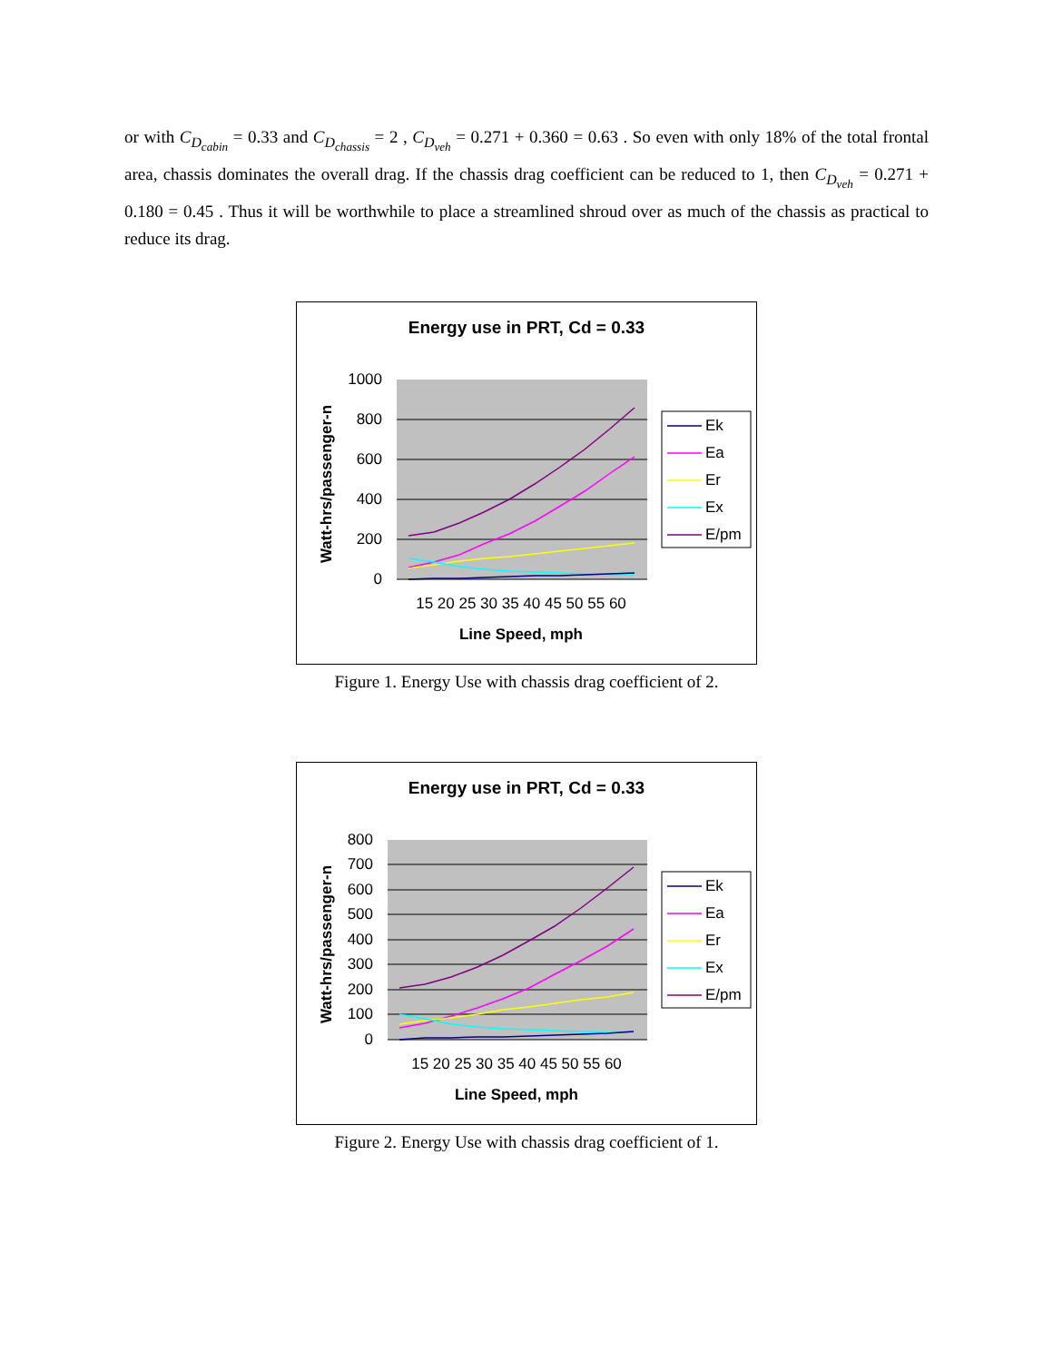or with C<sub>D<sub>cabin</sub></sub> = 0.33 and C<sub>D<sub>chassis</sub></sub> = 2 , C<sub>D<sub>veh</sub></sub> = 0.271 + 0.360 = 0.63 . So even with only 18% of the total frontal area, chassis dominates the overall drag. If the chassis drag coefficient can be reduced to 1, then C<sub>D<sub>veh</sub></sub> = 0.271 + 0.180 = 0.45 . Thus it will be worthwhile to place a streamlined shroud over as much of the chassis as practical to reduce its drag.
Energy use in PRT, Cd = 0.33
Watt-hrs/passenger-n
1000
800
600
400
200
0
15 20 25 30 35 40 45 50 55 60
Line Speed, mph
Ek
Ea
Er
Ex
E/pm
Figure 1. Energy Use with chassis drag coefficient of 2.
Energy use in PRT, Cd = 0.33
Watt-hrs/passenger-n
800
700
600
500
400
300
200
100
0
15 20 25 30 35 40 45 50 55 60
Line Speed, mph
Ek
Ea
Er
Ex
E/pm
Figure 2. Energy Use with chassis drag coefficient of 1.